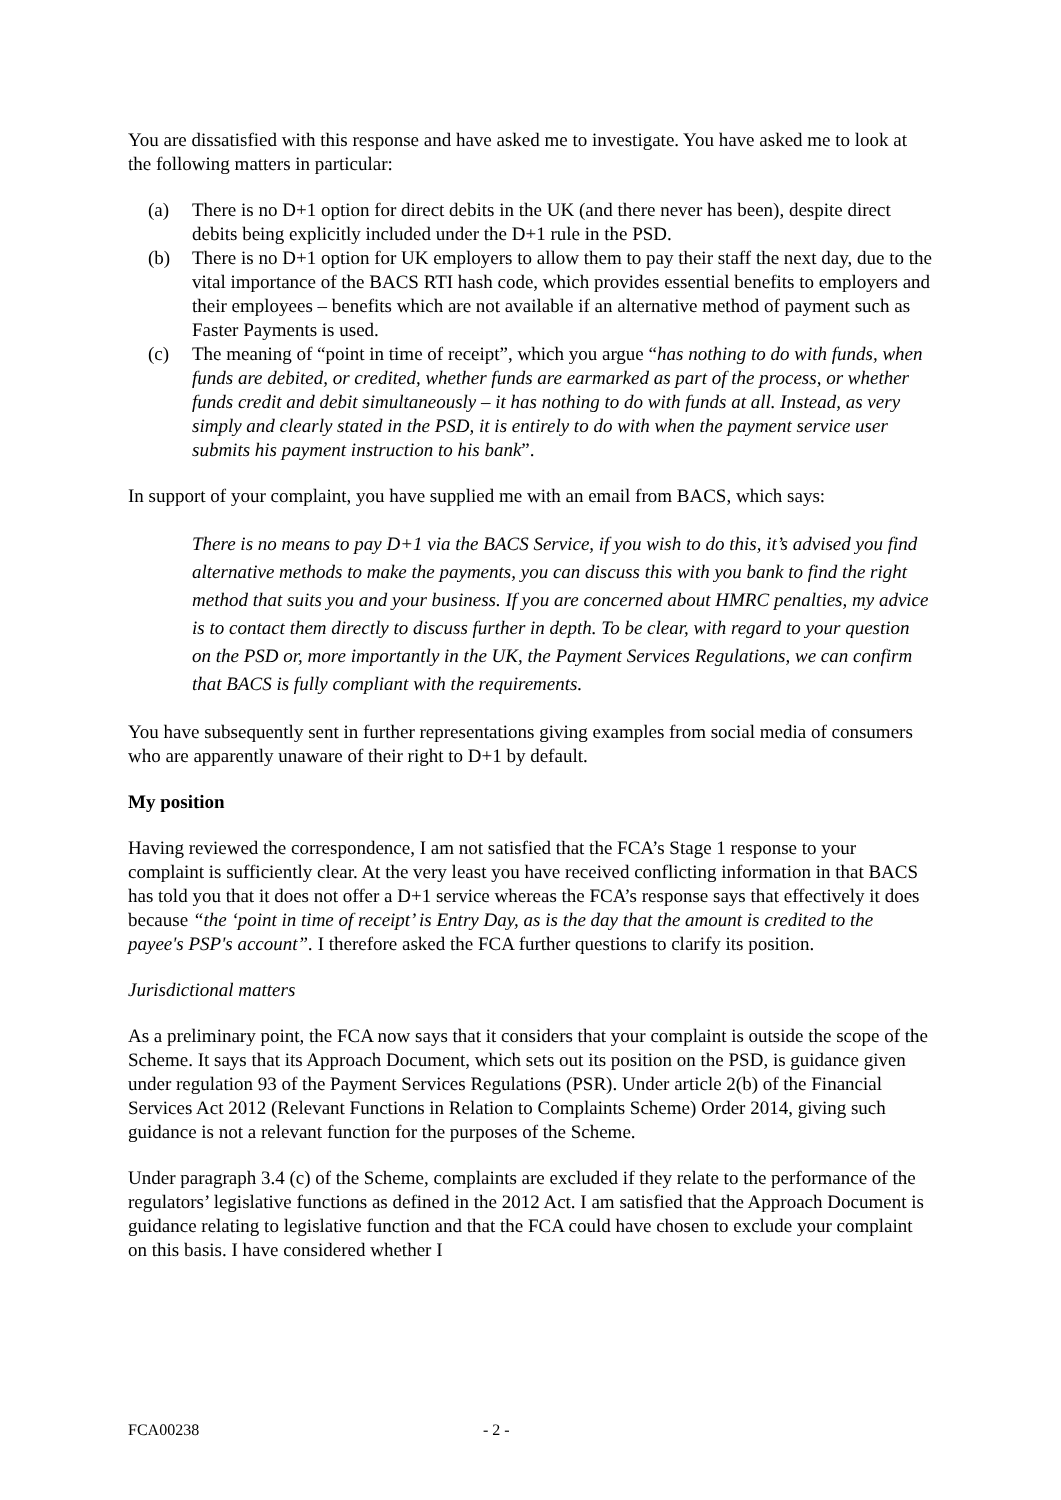You are dissatisfied with this response and have asked me to investigate. You have asked me to look at the following matters in particular:
(a) There is no D+1 option for direct debits in the UK (and there never has been), despite direct debits being explicitly included under the D+1 rule in the PSD.
(b) There is no D+1 option for UK employers to allow them to pay their staff the next day, due to the vital importance of the BACS RTI hash code, which provides essential benefits to employers and their employees – benefits which are not available if an alternative method of payment such as Faster Payments is used.
(c) The meaning of “point in time of receipt”, which you argue “has nothing to do with funds, when funds are debited, or credited, whether funds are earmarked as part of the process, or whether funds credit and debit simultaneously – it has nothing to do with funds at all. Instead, as very simply and clearly stated in the PSD, it is entirely to do with when the payment service user submits his payment instruction to his bank”.
In support of your complaint, you have supplied me with an email from BACS, which says:
There is no means to pay D+1 via the BACS Service, if you wish to do this, it’s advised you find alternative methods to make the payments, you can discuss this with you bank to find the right method that suits you and your business. If you are concerned about HMRC penalties, my advice is to contact them directly to discuss further in depth. To be clear, with regard to your question on the PSD or, more importantly in the UK, the Payment Services Regulations, we can confirm that BACS is fully compliant with the requirements.
You have subsequently sent in further representations giving examples from social media of consumers who are apparently unaware of their right to D+1 by default.
My position
Having reviewed the correspondence, I am not satisfied that the FCA’s Stage 1 response to your complaint is sufficiently clear. At the very least you have received conflicting information in that BACS has told you that it does not offer a D+1 service whereas the FCA’s response says that effectively it does because “the ‘point in time of receipt’ is Entry Day, as is the day that the amount is credited to the payee's PSP's account”. I therefore asked the FCA further questions to clarify its position.
Jurisdictional matters
As a preliminary point, the FCA now says that it considers that your complaint is outside the scope of the Scheme. It says that its Approach Document, which sets out its position on the PSD, is guidance given under regulation 93 of the Payment Services Regulations (PSR). Under article 2(b) of the Financial Services Act 2012 (Relevant Functions in Relation to Complaints Scheme) Order 2014, giving such guidance is not a relevant function for the purposes of the Scheme.
Under paragraph 3.4 (c) of the Scheme, complaints are excluded if they relate to the performance of the regulators’ legislative functions as defined in the 2012 Act. I am satisfied that the Approach Document is guidance relating to legislative function and that the FCA could have chosen to exclude your complaint on this basis. I have considered whether I
FCA00238 - 2 -